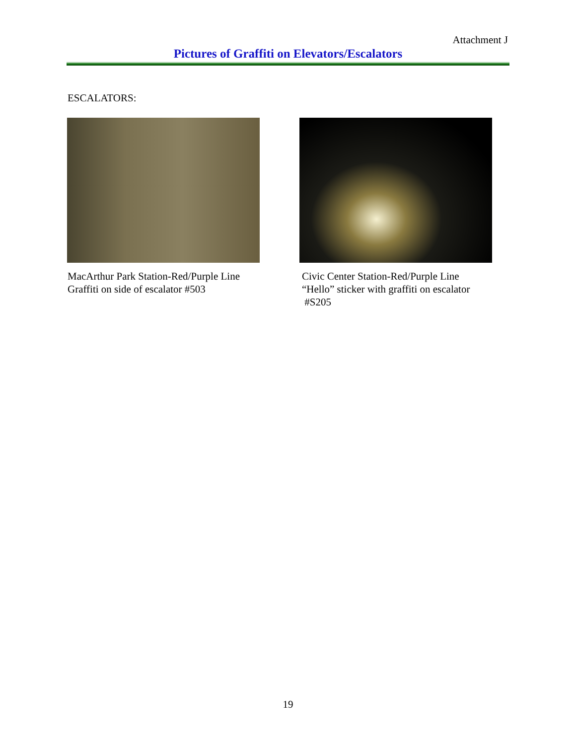Attachment J
Pictures of Graffiti on Elevators/Escalators
ESCALATORS:
MacArthur Park Station-Red/Purple Line
Graffiti on side of escalator #503
Civic Center Station-Red/Purple Line
“Hello” sticker with graffiti on escalator
#S205
19